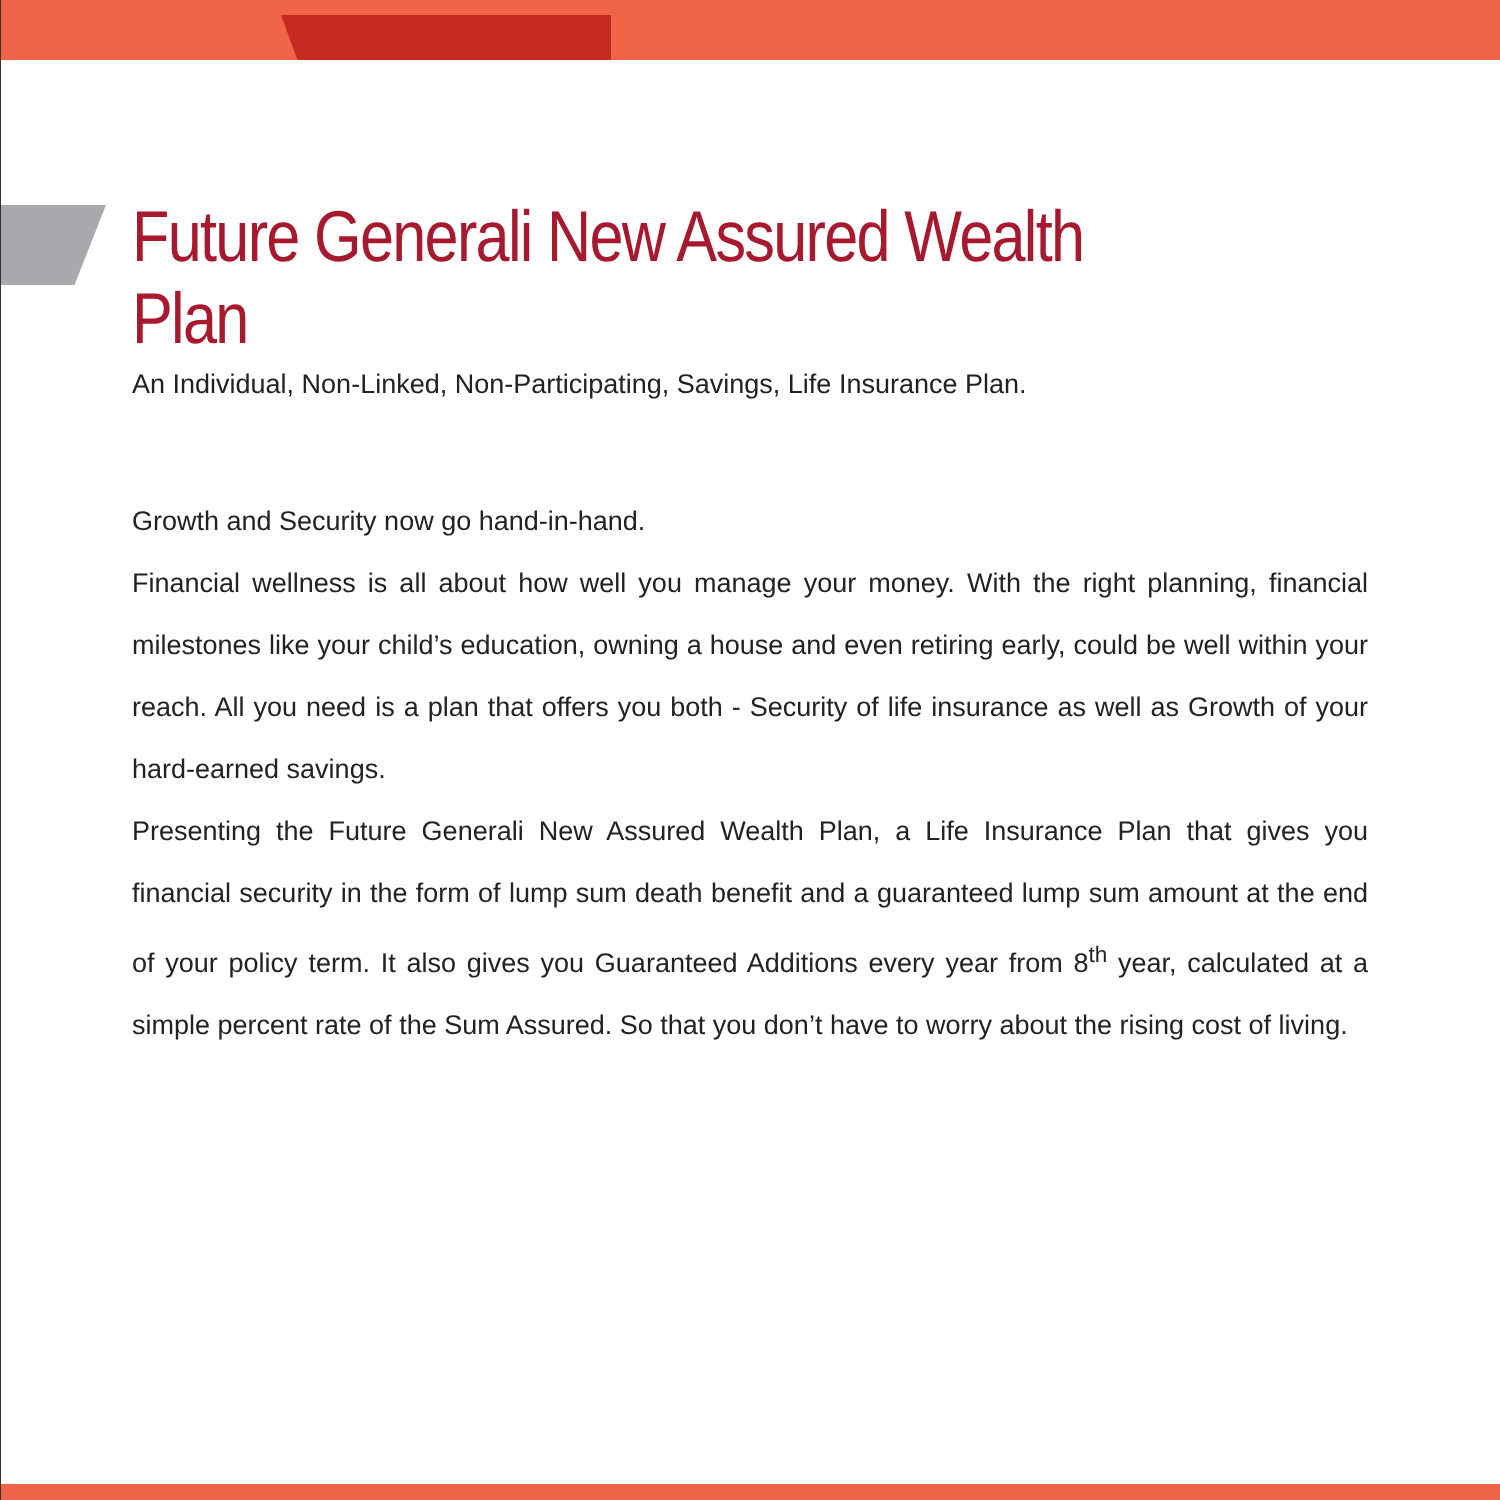Future Generali New Assured Wealth Plan
An Individual, Non-Linked, Non-Participating, Savings, Life Insurance Plan.
Growth and Security now go hand-in-hand.
Financial wellness is all about how well you manage your money. With the right planning, financial milestones like your child’s education, owning a house and even retiring early, could be well within your reach. All you need is a plan that offers you both - Security of life insurance as well as Growth of your hard-earned savings.
Presenting the Future Generali New Assured Wealth Plan, a Life Insurance Plan that gives you financial security in the form of lump sum death benefit and a guaranteed lump sum amount at the end of your policy term. It also gives you Guaranteed Additions every year from 8<sup>th</sup> year, calculated at a simple percent rate of the Sum Assured. So that you don’t have to worry about the rising cost of living.